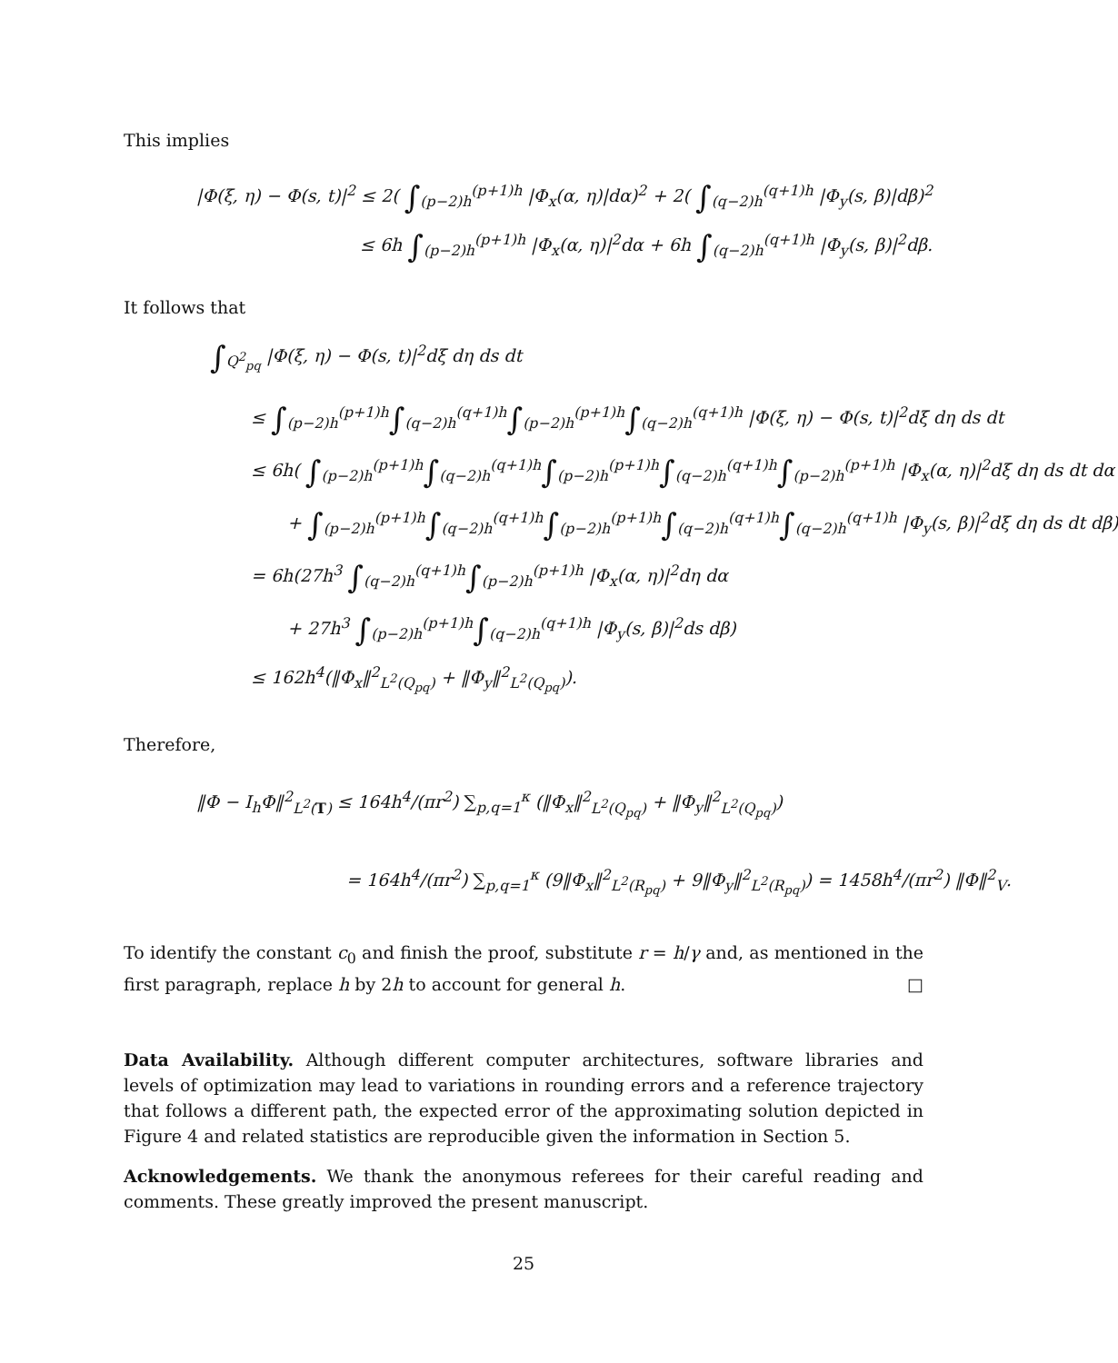This implies
|Φ(ξ, η) − Φ(s, t)|<sup>2</sup> ≤ 2( ∫<sub>(p−2)h</sub><sup>(p+1)h</sup> |Φ<sub>x</sub>(α, η)|dα)<sup>2</sup> + 2( ∫<sub>(q−2)h</sub><sup>(q+1)h</sup> |Φ<sub>y</sub>(s, β)|dβ)<sup>2</sup>
≤ 6h ∫<sub>(p−2)h</sub><sup>(p+1)h</sup> |Φ<sub>x</sub>(α, η)|<sup>2</sup>dα + 6h ∫<sub>(q−2)h</sub><sup>(q+1)h</sup> |Φ<sub>y</sub>(s, β)|<sup>2</sup>dβ.
It follows that
∫<sub>Q<sup>2</sup><sub>pq</sub></sub> |Φ(ξ, η) − Φ(s, t)|<sup>2</sup>dξ dη ds dt
≤ ∫<sub>(p−2)h</sub><sup>(p+1)h</sup>∫<sub>(q−2)h</sub><sup>(q+1)h</sup>∫<sub>(p−2)h</sub><sup>(p+1)h</sup>∫<sub>(q−2)h</sub><sup>(q+1)h</sup> |Φ(ξ, η) − Φ(s, t)|<sup>2</sup>dξ dη ds dt
≤ 6h( ∫<sub>(p−2)h</sub><sup>(p+1)h</sup>∫<sub>(q−2)h</sub><sup>(q+1)h</sup>∫<sub>(p−2)h</sub><sup>(p+1)h</sup>∫<sub>(q−2)h</sub><sup>(q+1)h</sup>∫<sub>(p−2)h</sub><sup>(p+1)h</sup> |Φ<sub>x</sub>(α, η)|<sup>2</sup>dξ dη ds dt dα
+ ∫<sub>(p−2)h</sub><sup>(p+1)h</sup>∫<sub>(q−2)h</sub><sup>(q+1)h</sup>∫<sub>(p−2)h</sub><sup>(p+1)h</sup>∫<sub>(q−2)h</sub><sup>(q+1)h</sup>∫<sub>(q−2)h</sub><sup>(q+1)h</sup> |Φ<sub>y</sub>(s, β)|<sup>2</sup>dξ dη ds dt dβ)
= 6h(27h<sup>3</sup> ∫<sub>(q−2)h</sub><sup>(q+1)h</sup>∫<sub>(p−2)h</sub><sup>(p+1)h</sup> |Φ<sub>x</sub>(α, η)|<sup>2</sup>dη dα
+ 27h<sup>3</sup> ∫<sub>(p−2)h</sub><sup>(p+1)h</sup>∫<sub>(q−2)h</sub><sup>(q+1)h</sup> |Φ<sub>y</sub>(s, β)|<sup>2</sup>ds dβ)
≤ 162h<sup>4</sup>(‖Φ<sub>x</sub>‖<sup>2</sup><sub>L<sup>2</sup>(Q<sub>pq</sub>)</sub> + ‖Φ<sub>y</sub>‖<sup>2</sup><sub>L<sup>2</sup>(Q<sub>pq</sub>)</sub>).
Therefore,
‖Φ − I<sub>h</sub>Φ‖<sup>2</sup><sub>L<sup>2</sup>(T)</sub> ≤ 164h<sup>4</sup>/(πr<sup>2</sup>) ∑<sub>p,q=1</sub><sup>κ</sup> (‖Φ<sub>x</sub>‖<sup>2</sup><sub>L<sup>2</sup>(Q<sub>pq</sub>)</sub> + ‖Φ<sub>y</sub>‖<sup>2</sup><sub>L<sup>2</sup>(Q<sub>pq</sub>)</sub>)
= 164h<sup>4</sup>/(πr<sup>2</sup>) ∑<sub>p,q=1</sub><sup>κ</sup> (9‖Φ<sub>x</sub>‖<sup>2</sup><sub>L<sup>2</sup>(R<sub>pq</sub>)</sub> + 9‖Φ<sub>y</sub>‖<sup>2</sup><sub>L<sup>2</sup>(R<sub>pq</sub>)</sub>) = 1458h<sup>4</sup>/(πr<sup>2</sup>) ‖Φ‖<sup>2</sup><sub>V</sub>.
To identify the constant c<sub>0</sub> and finish the proof, substitute r = h/γ and, as mentioned in the first paragraph, replace h by 2h to account for general h. □
Data Availability. Although different computer architectures, software libraries and levels of optimization may lead to variations in rounding errors and a reference trajectory that follows a different path, the expected error of the approximating solution depicted in Figure 4 and related statistics are reproducible given the information in Section 5.
Acknowledgements. We thank the anonymous referees for their careful reading and comments. These greatly improved the present manuscript.
25